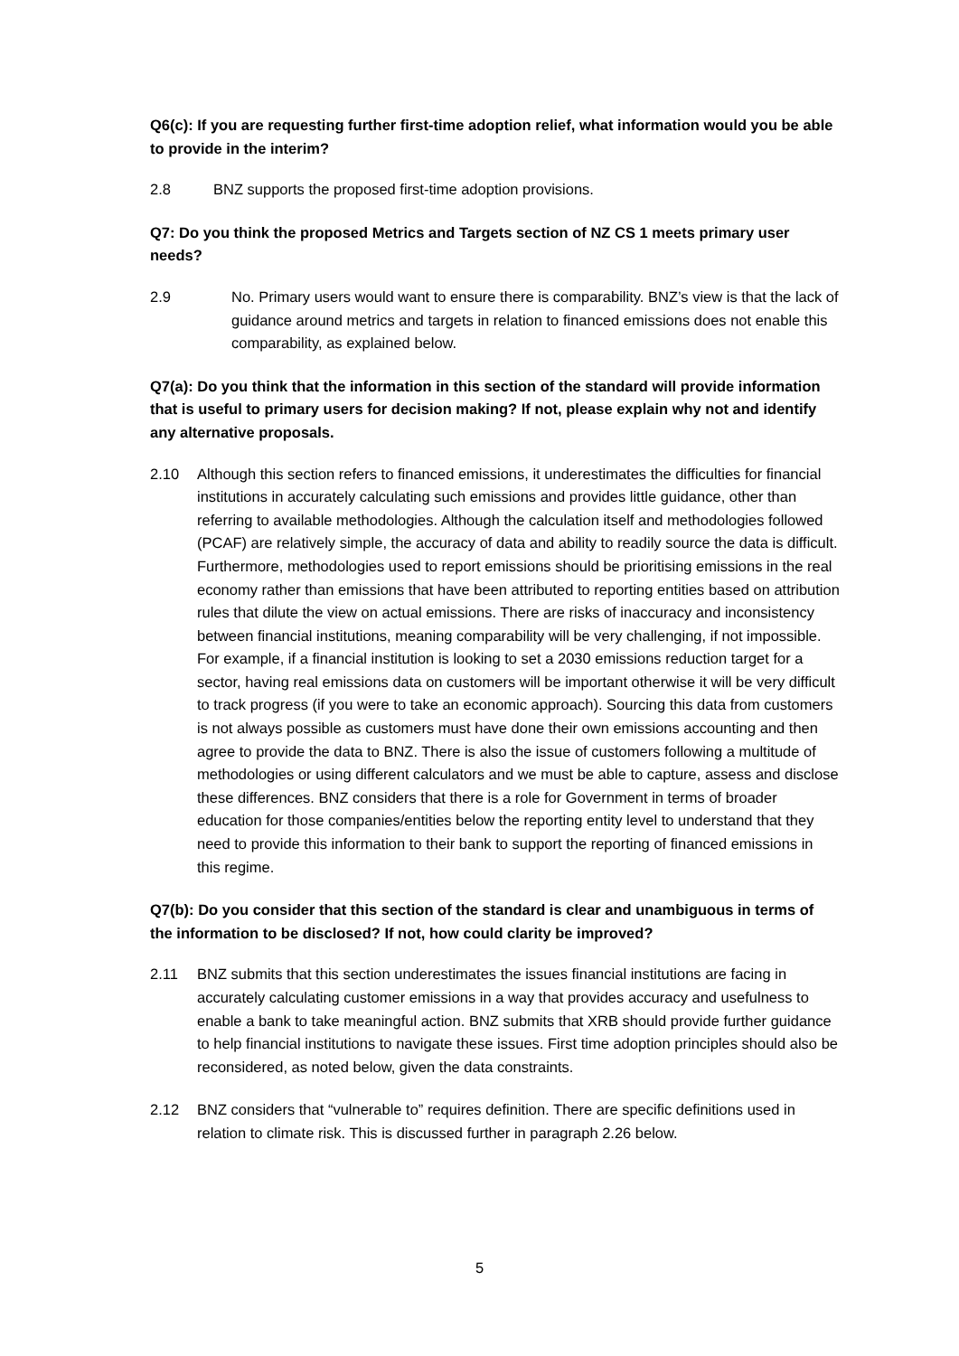Q6(c): If you are requesting further first-time adoption relief, what information would you be able to provide in the interim?
2.8 BNZ supports the proposed first-time adoption provisions.
Q7: Do you think the proposed Metrics and Targets section of NZ CS 1 meets primary user needs?
2.9 No. Primary users would want to ensure there is comparability. BNZ’s view is that the lack of guidance around metrics and targets in relation to financed emissions does not enable this comparability, as explained below.
Q7(a): Do you think that the information in this section of the standard will provide information that is useful to primary users for decision making? If not, please explain why not and identify any alternative proposals.
2.10 Although this section refers to financed emissions, it underestimates the difficulties for financial institutions in accurately calculating such emissions and provides little guidance, other than referring to available methodologies. Although the calculation itself and methodologies followed (PCAF) are relatively simple, the accuracy of data and ability to readily source the data is difficult. Furthermore, methodologies used to report emissions should be prioritising emissions in the real economy rather than emissions that have been attributed to reporting entities based on attribution rules that dilute the view on actual emissions. There are risks of inaccuracy and inconsistency between financial institutions, meaning comparability will be very challenging, if not impossible. For example, if a financial institution is looking to set a 2030 emissions reduction target for a sector, having real emissions data on customers will be important otherwise it will be very difficult to track progress (if you were to take an economic approach). Sourcing this data from customers is not always possible as customers must have done their own emissions accounting and then agree to provide the data to BNZ. There is also the issue of customers following a multitude of methodologies or using different calculators and we must be able to capture, assess and disclose these differences. BNZ considers that there is a role for Government in terms of broader education for those companies/entities below the reporting entity level to understand that they need to provide this information to their bank to support the reporting of financed emissions in this regime.
Q7(b): Do you consider that this section of the standard is clear and unambiguous in terms of the information to be disclosed? If not, how could clarity be improved?
2.11 BNZ submits that this section underestimates the issues financial institutions are facing in accurately calculating customer emissions in a way that provides accuracy and usefulness to enable a bank to take meaningful action. BNZ submits that XRB should provide further guidance to help financial institutions to navigate these issues. First time adoption principles should also be reconsidered, as noted below, given the data constraints.
2.12 BNZ considers that “vulnerable to” requires definition. There are specific definitions used in relation to climate risk. This is discussed further in paragraph 2.26 below.
5